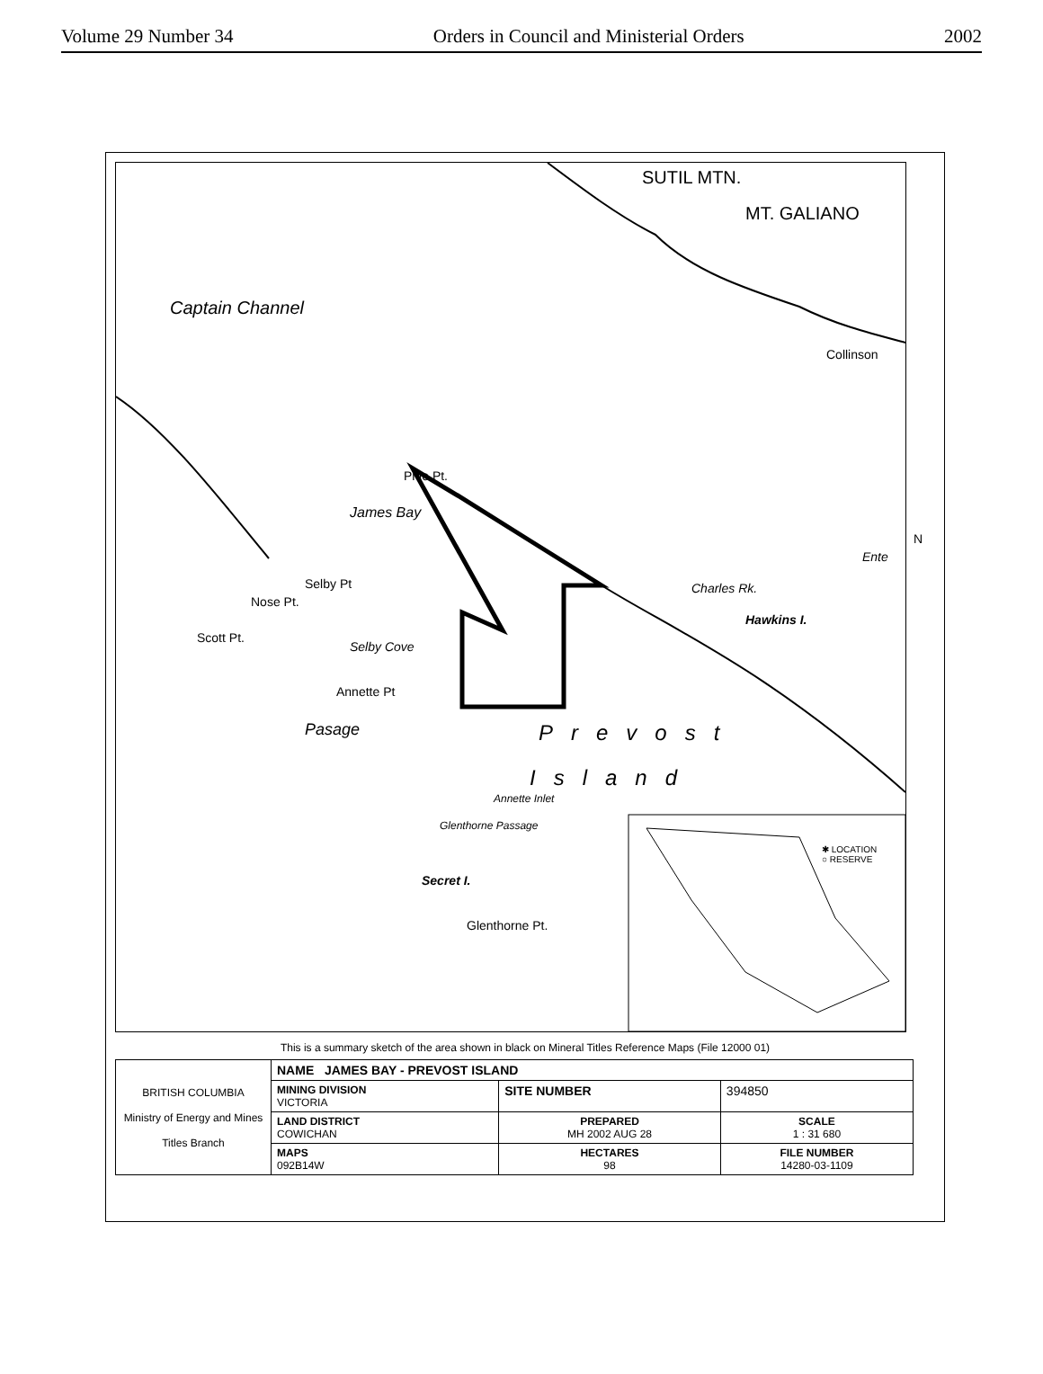Volume 29 Number 34 Orders in Council and Ministerial Orders 2002
SUTIL MTN.
MT. GALIANO
Collinson
Prile Pt.
Selby Pt
Nose Pt.
Scott Pt.
Annette Pt
Charles Rk.
Hawkins I.
Ente
Prevost
Island
Secret I.
Glenthorne Pt.
Captain Channel
Pasage
James Bay
Selby Cove
Annette Inlet
Glenthorne Passage
N
✱ LOCATION
○ RESERVE
This is a summary sketch of the area shown in black on Mineral Titles Reference Maps (File 12000 01)
| BRITISH COLUMBIA Ministry of Energy and Mines Titles Branch | NAME JAMES BAY - PREVOST ISLAND | | |
| | MINING DIVISION VICTORIA | SITE NUMBER | 394850 |
| | LAND DISTRICT COWICHAN | PREPARED MH 2002 AUG 28 | SCALE 1 : 31 680 |
| | MAPS 092B14W | HECTARES 98 | FILE NUMBER 14280-03-1109 |